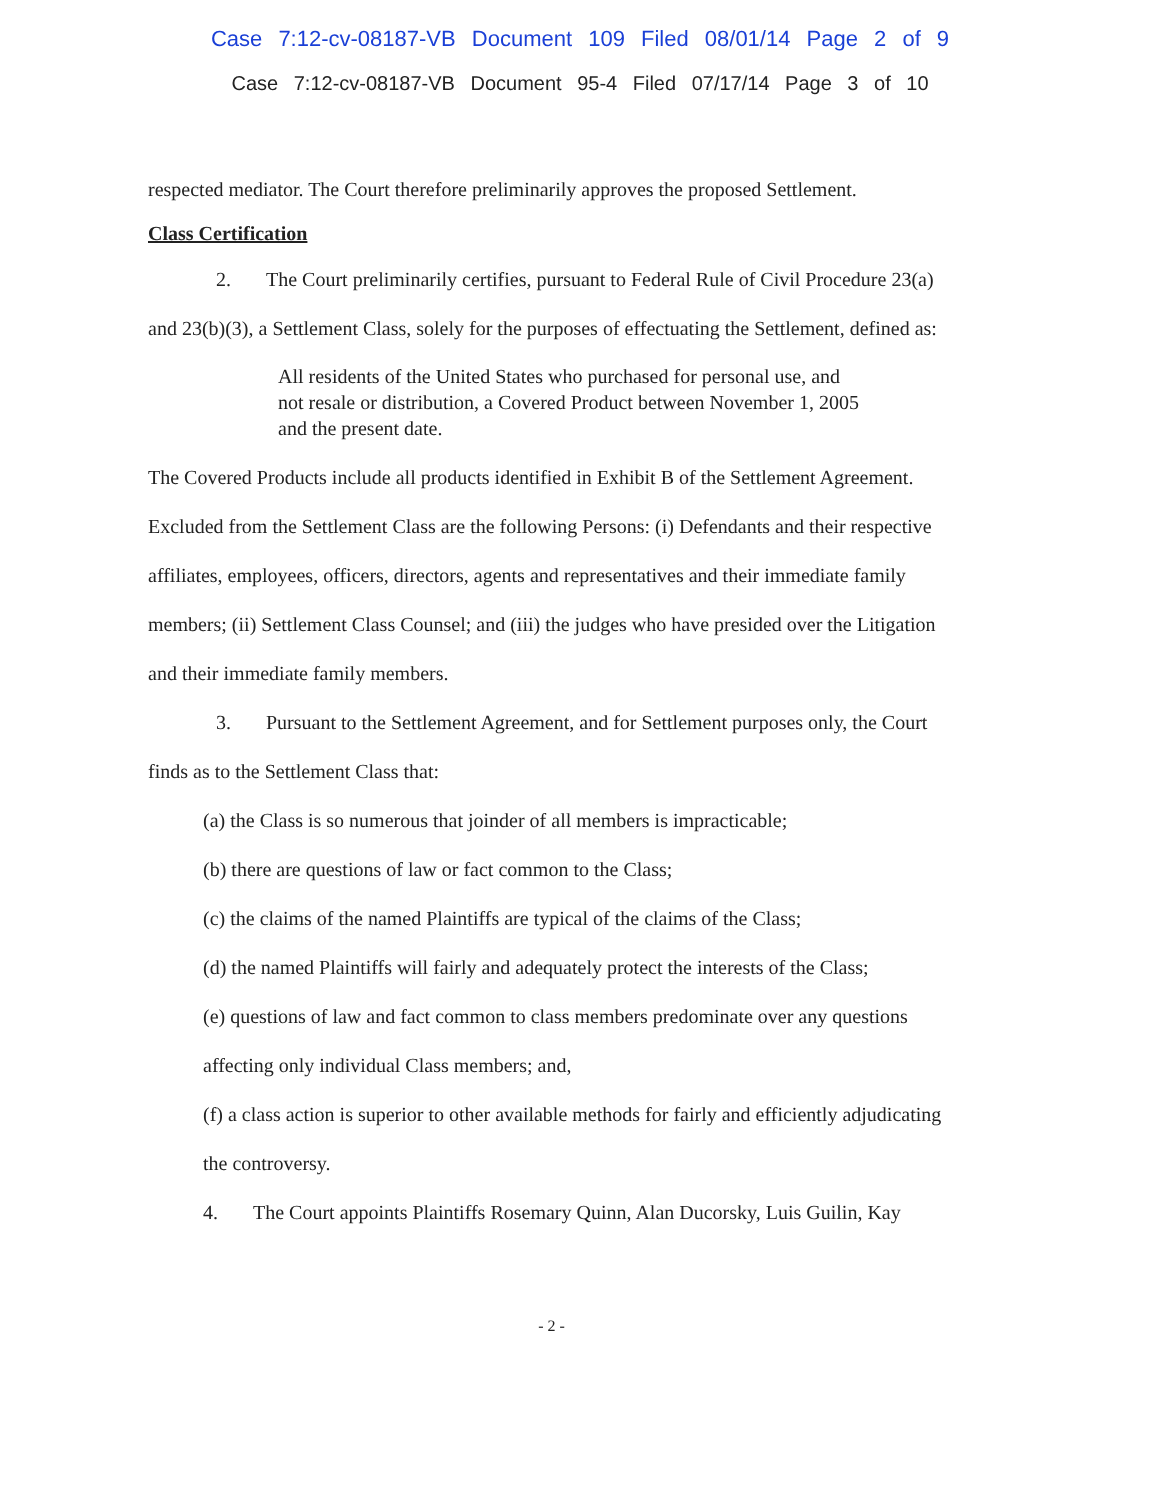Case 7:12-cv-08187-VB Document 109 Filed 08/01/14 Page 2 of 9
Case 7:12-cv-08187-VB Document 95-4 Filed 07/17/14 Page 3 of 10
respected mediator. The Court therefore preliminarily approves the proposed Settlement.
Class Certification
2. The Court preliminarily certifies, pursuant to Federal Rule of Civil Procedure 23(a) and 23(b)(3), a Settlement Class, solely for the purposes of effectuating the Settlement, defined as:
All residents of the United States who purchased for personal use, and not resale or distribution, a Covered Product between November 1, 2005 and the present date.
The Covered Products include all products identified in Exhibit B of the Settlement Agreement. Excluded from the Settlement Class are the following Persons: (i) Defendants and their respective affiliates, employees, officers, directors, agents and representatives and their immediate family members; (ii) Settlement Class Counsel; and (iii) the judges who have presided over the Litigation and their immediate family members.
3. Pursuant to the Settlement Agreement, and for Settlement purposes only, the Court finds as to the Settlement Class that:
(a) the Class is so numerous that joinder of all members is impracticable;
(b) there are questions of law or fact common to the Class;
(c) the claims of the named Plaintiffs are typical of the claims of the Class;
(d) the named Plaintiffs will fairly and adequately protect the interests of the Class;
(e) questions of law and fact common to class members predominate over any questions affecting only individual Class members; and,
(f) a class action is superior to other available methods for fairly and efficiently adjudicating the controversy.
4. The Court appoints Plaintiffs Rosemary Quinn, Alan Ducorsky, Luis Guilin, Kay
- 2 -